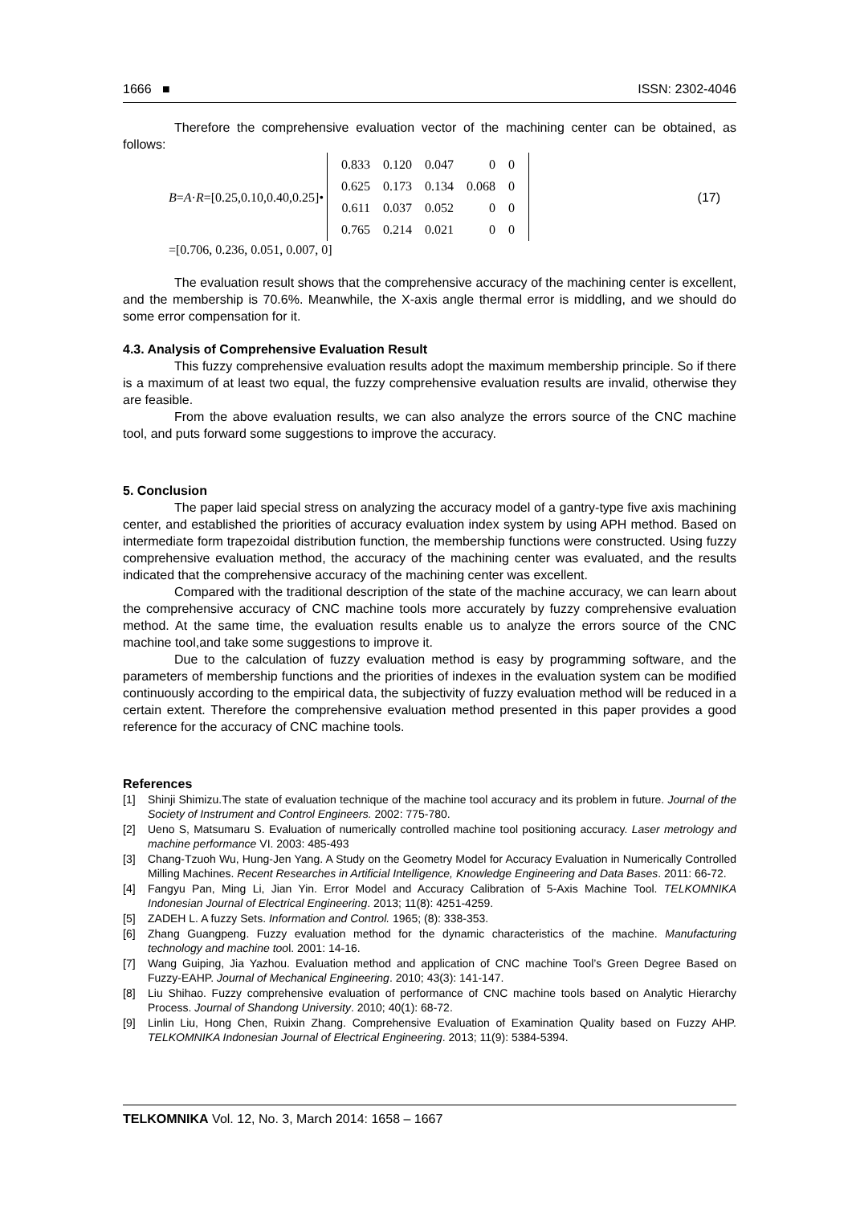1666 ■ ISSN: 2302-4046
Therefore the comprehensive evaluation vector of the machining center can be obtained, as follows:
B = A · R =[0.25,0.10,0.40,0.25]•
| 0.833 | 0.120 | 0.047 | 0 | 0 |
| 0.625 | 0.173 | 0.134 | 0.068 | 0 |
| 0.611 | 0.037 | 0.052 | 0 | 0 |
| 0.765 | 0.214 | 0.021 | 0 | 0 |
(17)
=[0.706, 0.236, 0.051, 0.007, 0]
The evaluation result shows that the comprehensive accuracy of the machining center is excellent, and the membership is 70.6%. Meanwhile, the X-axis angle thermal error is middling, and we should do some error compensation for it.
4.3. Analysis of Comprehensive Evaluation Result
This fuzzy comprehensive evaluation results adopt the maximum membership principle. So if there is a maximum of at least two equal, the fuzzy comprehensive evaluation results are invalid, otherwise they are feasible.
From the above evaluation results, we can also analyze the errors source of the CNC machine tool, and puts forward some suggestions to improve the accuracy.
5. Conclusion
The paper laid special stress on analyzing the accuracy model of a gantry-type five axis machining center, and established the priorities of accuracy evaluation index system by using APH method. Based on intermediate form trapezoidal distribution function, the membership functions were constructed. Using fuzzy comprehensive evaluation method, the accuracy of the machining center was evaluated, and the results indicated that the comprehensive accuracy of the machining center was excellent.
Compared with the traditional description of the state of the machine accuracy, we can learn about the comprehensive accuracy of CNC machine tools more accurately by fuzzy comprehensive evaluation method. At the same time, the evaluation results enable us to analyze the errors source of the CNC machine tool,and take some suggestions to improve it.
Due to the calculation of fuzzy evaluation method is easy by programming software, and the parameters of membership functions and the priorities of indexes in the evaluation system can be modified continuously according to the empirical data, the subjectivity of fuzzy evaluation method will be reduced in a certain extent. Therefore the comprehensive evaluation method presented in this paper provides a good reference for the accuracy of CNC machine tools.
References
[1] Shinji Shimizu.The state of evaluation technique of the machine tool accuracy and its problem in future. Journal of the Society of Instrument and Control Engineers. 2002: 775-780.
[2] Ueno S, Matsumaru S. Evaluation of numerically controlled machine tool positioning accuracy. Laser metrology and machine performance VI. 2003: 485-493
[3] Chang-Tzuoh Wu, Hung-Jen Yang. A Study on the Geometry Model for Accuracy Evaluation in Numerically Controlled Milling Machines. Recent Researches in Artificial Intelligence, Knowledge Engineering and Data Bases. 2011: 66-72.
[4] Fangyu Pan, Ming Li, Jian Yin. Error Model and Accuracy Calibration of 5-Axis Machine Tool. TELKOMNIKA Indonesian Journal of Electrical Engineering. 2013; 11(8): 4251-4259.
[5] ZADEH L. A fuzzy Sets. Information and Control. 1965; (8): 338-353.
[6] Zhang Guangpeng. Fuzzy evaluation method for the dynamic characteristics of the machine. Manufacturing technology and machine tool. 2001: 14-16.
[7] Wang Guiping, Jia Yazhou. Evaluation method and application of CNC machine Tool’s Green Degree Based on Fuzzy-EAHP. Journal of Mechanical Engineering. 2010; 43(3): 141-147.
[8] Liu Shihao. Fuzzy comprehensive evaluation of performance of CNC machine tools based on Analytic Hierarchy Process. Journal of Shandong University. 2010; 40(1): 68-72.
[9] Linlin Liu, Hong Chen, Ruixin Zhang. Comprehensive Evaluation of Examination Quality based on Fuzzy AHP. TELKOMNIKA Indonesian Journal of Electrical Engineering. 2013; 11(9): 5384-5394.
TELKOMNIKA Vol. 12, No. 3, March 2014: 1658 – 1667